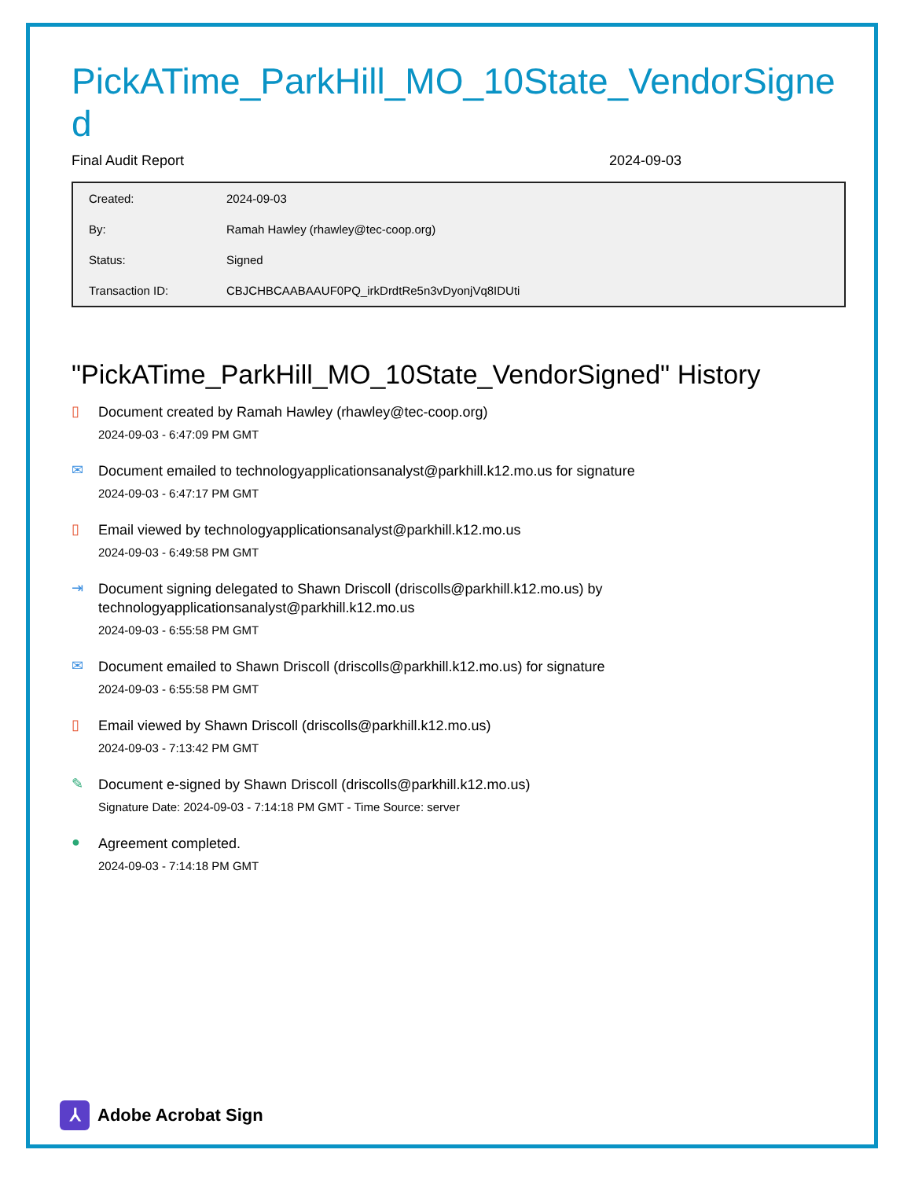PickATime_ParkHill_MO_10State_VendorSigned
Final Audit Report 2024-09-03
| Created: | 2024-09-03 |
| By: | Ramah Hawley (rhawley@tec-coop.org) |
| Status: | Signed |
| Transaction ID: | CBJCHBCAABAAUF0PQ_irkDrdtRe5n3vDyonjVq8IDUti |
"PickATime_ParkHill_MO_10State_VendorSigned" History
▯
Document created by Ramah Hawley (rhawley@tec-coop.org)
2024-09-03 - 6:47:09 PM GMT
✉
Document emailed to technologyapplicationsanalyst@parkhill.k12.mo.us for signature
2024-09-03 - 6:47:17 PM GMT
▯
Email viewed by technologyapplicationsanalyst@parkhill.k12.mo.us
2024-09-03 - 6:49:58 PM GMT
⇥
Document signing delegated to Shawn Driscoll (driscolls@parkhill.k12.mo.us) by
technologyapplicationsanalyst@parkhill.k12.mo.us
2024-09-03 - 6:55:58 PM GMT
✉
Document emailed to Shawn Driscoll (driscolls@parkhill.k12.mo.us) for signature
2024-09-03 - 6:55:58 PM GMT
▯
Email viewed by Shawn Driscoll (driscolls@parkhill.k12.mo.us)
2024-09-03 - 7:13:42 PM GMT
✎
Document e-signed by Shawn Driscoll (driscolls@parkhill.k12.mo.us)
Signature Date: 2024-09-03 - 7:14:18 PM GMT - Time Source: server
●
Agreement completed.
2024-09-03 - 7:14:18 PM GMT
⅄
Adobe Acrobat Sign